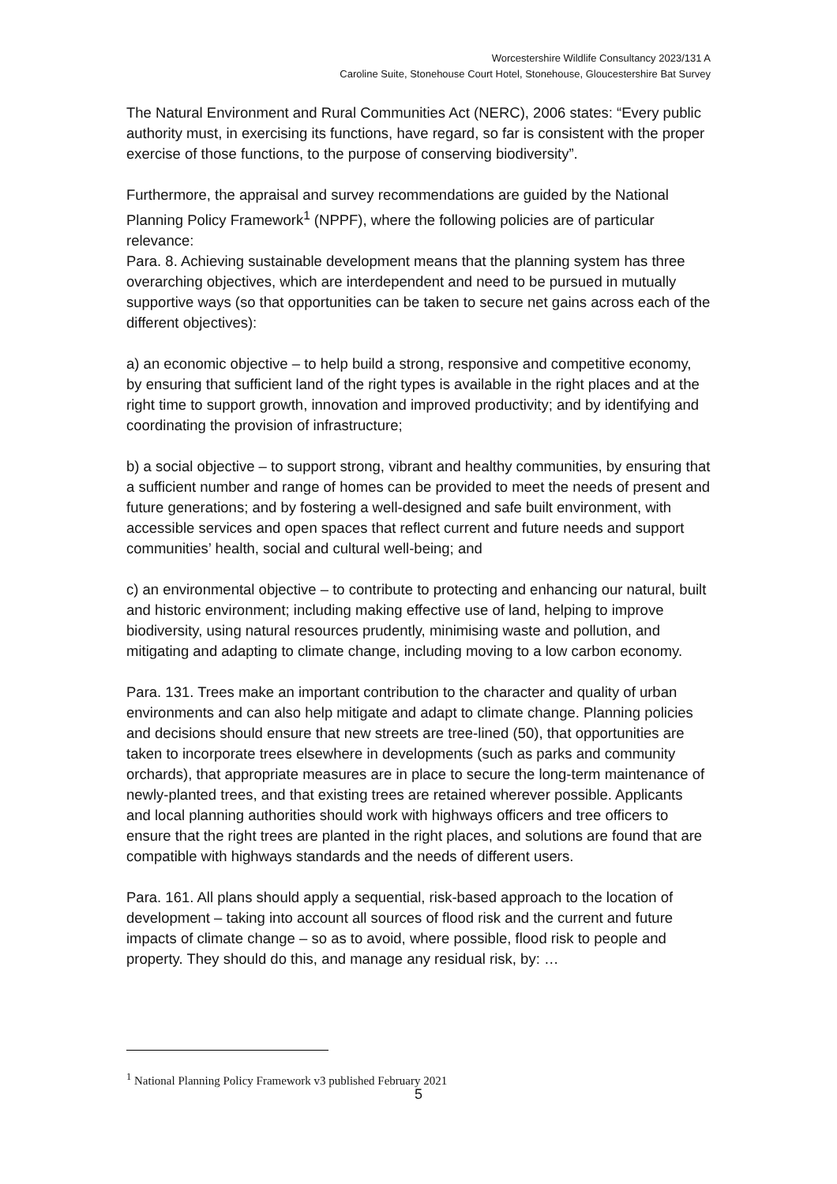Worcestershire Wildlife Consultancy 2023/131 A
Caroline Suite, Stonehouse Court Hotel, Stonehouse, Gloucestershire Bat Survey
The Natural Environment and Rural Communities Act (NERC), 2006 states: “Every public authority must, in exercising its functions, have regard, so far is consistent with the proper exercise of those functions, to the purpose of conserving biodiversity”.
Furthermore, the appraisal and survey recommendations are guided by the National Planning Policy Framework<sup>1</sup> (NPPF), where the following policies are of particular relevance:
Para. 8. Achieving sustainable development means that the planning system has three overarching objectives, which are interdependent and need to be pursued in mutually supportive ways (so that opportunities can be taken to secure net gains across each of the different objectives):
a) an economic objective – to help build a strong, responsive and competitive economy, by ensuring that sufficient land of the right types is available in the right places and at the right time to support growth, innovation and improved productivity; and by identifying and coordinating the provision of infrastructure;
b) a social objective – to support strong, vibrant and healthy communities, by ensuring that a sufficient number and range of homes can be provided to meet the needs of present and future generations; and by fostering a well-designed and safe built environment, with accessible services and open spaces that reflect current and future needs and support communities’ health, social and cultural well-being; and
c) an environmental objective – to contribute to protecting and enhancing our natural, built and historic environment; including making effective use of land, helping to improve biodiversity, using natural resources prudently, minimising waste and pollution, and mitigating and adapting to climate change, including moving to a low carbon economy.
Para. 131. Trees make an important contribution to the character and quality of urban environments and can also help mitigate and adapt to climate change. Planning policies and decisions should ensure that new streets are tree-lined (50), that opportunities are taken to incorporate trees elsewhere in developments (such as parks and community orchards), that appropriate measures are in place to secure the long-term maintenance of newly-planted trees, and that existing trees are retained wherever possible. Applicants and local planning authorities should work with highways officers and tree officers to ensure that the right trees are planted in the right places, and solutions are found that are compatible with highways standards and the needs of different users.
Para. 161. All plans should apply a sequential, risk-based approach to the location of development – taking into account all sources of flood risk and the current and future impacts of climate change – so as to avoid, where possible, flood risk to people and property. They should do this, and manage any residual risk, by: …
<sup>1</sup> National Planning Policy Framework v3 published February 2021
5